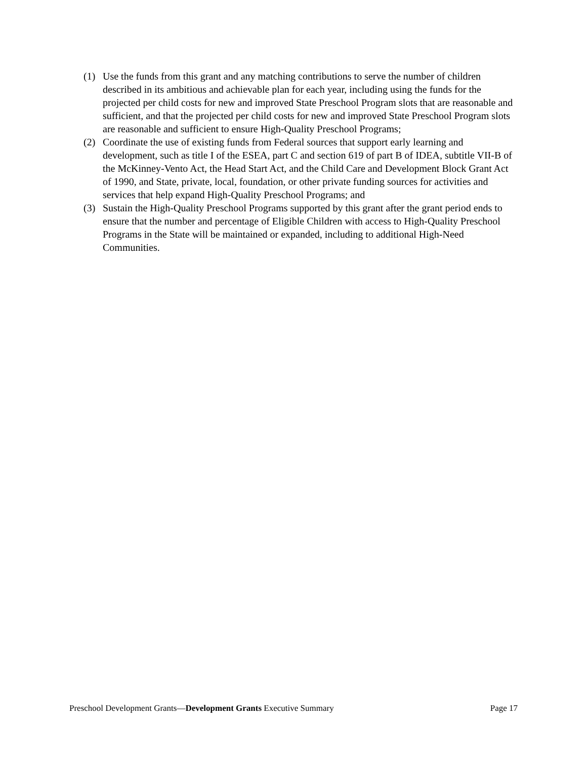(1) Use the funds from this grant and any matching contributions to serve the number of children described in its ambitious and achievable plan for each year, including using the funds for the projected per child costs for new and improved State Preschool Program slots that are reasonable and sufficient, and that the projected per child costs for new and improved State Preschool Program slots are reasonable and sufficient to ensure High-Quality Preschool Programs;
(2) Coordinate the use of existing funds from Federal sources that support early learning and development, such as title I of the ESEA, part C and section 619 of part B of IDEA, subtitle VII-B of the McKinney-Vento Act, the Head Start Act, and the Child Care and Development Block Grant Act of 1990, and State, private, local, foundation, or other private funding sources for activities and services that help expand High-Quality Preschool Programs; and
(3) Sustain the High-Quality Preschool Programs supported by this grant after the grant period ends to ensure that the number and percentage of Eligible Children with access to High-Quality Preschool Programs in the State will be maintained or expanded, including to additional High-Need Communities.
Preschool Development Grants—Development Grants Executive Summary Page 17